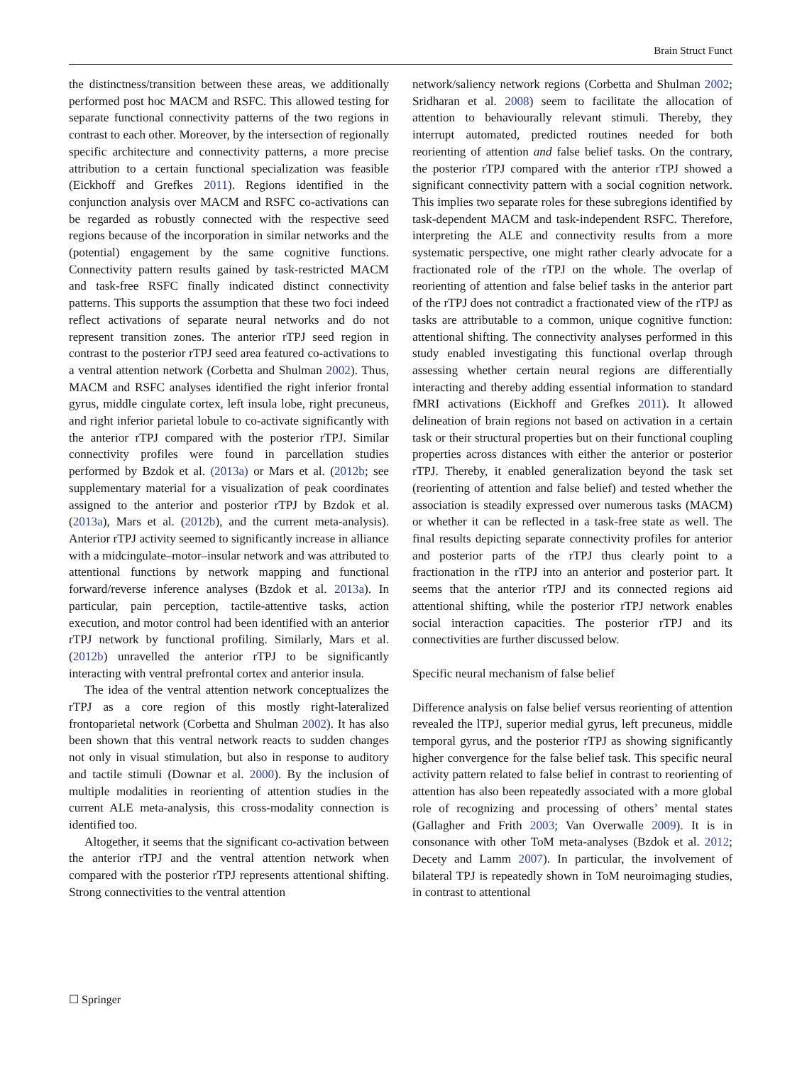Brain Struct Funct
the distinctness/transition between these areas, we additionally performed post hoc MACM and RSFC. This allowed testing for separate functional connectivity patterns of the two regions in contrast to each other. Moreover, by the intersection of regionally specific architecture and connectivity patterns, a more precise attribution to a certain functional specialization was feasible (Eickhoff and Grefkes 2011). Regions identified in the conjunction analysis over MACM and RSFC co-activations can be regarded as robustly connected with the respective seed regions because of the incorporation in similar networks and the (potential) engagement by the same cognitive functions. Connectivity pattern results gained by task-restricted MACM and task-free RSFC finally indicated distinct connectivity patterns. This supports the assumption that these two foci indeed reflect activations of separate neural networks and do not represent transition zones. The anterior rTPJ seed region in contrast to the posterior rTPJ seed area featured co-activations to a ventral attention network (Corbetta and Shulman 2002). Thus, MACM and RSFC analyses identified the right inferior frontal gyrus, middle cingulate cortex, left insula lobe, right precuneus, and right inferior parietal lobule to co-activate significantly with the anterior rTPJ compared with the posterior rTPJ. Similar connectivity profiles were found in parcellation studies performed by Bzdok et al. (2013a) or Mars et al. (2012b; see supplementary material for a visualization of peak coordinates assigned to the anterior and posterior rTPJ by Bzdok et al. (2013a), Mars et al. (2012b), and the current meta-analysis). Anterior rTPJ activity seemed to significantly increase in alliance with a midcingulate–motor–insular network and was attributed to attentional functions by network mapping and functional forward/reverse inference analyses (Bzdok et al. 2013a). In particular, pain perception, tactile-attentive tasks, action execution, and motor control had been identified with an anterior rTPJ network by functional profiling. Similarly, Mars et al. (2012b) unravelled the anterior rTPJ to be significantly interacting with ventral prefrontal cortex and anterior insula.
The idea of the ventral attention network conceptualizes the rTPJ as a core region of this mostly right-lateralized frontoparietal network (Corbetta and Shulman 2002). It has also been shown that this ventral network reacts to sudden changes not only in visual stimulation, but also in response to auditory and tactile stimuli (Downar et al. 2000). By the inclusion of multiple modalities in reorienting of attention studies in the current ALE meta-analysis, this cross-modality connection is identified too.
Altogether, it seems that the significant co-activation between the anterior rTPJ and the ventral attention network when compared with the posterior rTPJ represents attentional shifting. Strong connectivities to the ventral attention
network/saliency network regions (Corbetta and Shulman 2002; Sridharan et al. 2008) seem to facilitate the allocation of attention to behaviourally relevant stimuli. Thereby, they interrupt automated, predicted routines needed for both reorienting of attention and false belief tasks. On the contrary, the posterior rTPJ compared with the anterior rTPJ showed a significant connectivity pattern with a social cognition network. This implies two separate roles for these subregions identified by task-dependent MACM and task-independent RSFC. Therefore, interpreting the ALE and connectivity results from a more systematic perspective, one might rather clearly advocate for a fractionated role of the rTPJ on the whole. The overlap of reorienting of attention and false belief tasks in the anterior part of the rTPJ does not contradict a fractionated view of the rTPJ as tasks are attributable to a common, unique cognitive function: attentional shifting. The connectivity analyses performed in this study enabled investigating this functional overlap through assessing whether certain neural regions are differentially interacting and thereby adding essential information to standard fMRI activations (Eickhoff and Grefkes 2011). It allowed delineation of brain regions not based on activation in a certain task or their structural properties but on their functional coupling properties across distances with either the anterior or posterior rTPJ. Thereby, it enabled generalization beyond the task set (reorienting of attention and false belief) and tested whether the association is steadily expressed over numerous tasks (MACM) or whether it can be reflected in a task-free state as well. The final results depicting separate connectivity profiles for anterior and posterior parts of the rTPJ thus clearly point to a fractionation in the rTPJ into an anterior and posterior part. It seems that the anterior rTPJ and its connected regions aid attentional shifting, while the posterior rTPJ network enables social interaction capacities. The posterior rTPJ and its connectivities are further discussed below.
Specific neural mechanism of false belief
Difference analysis on false belief versus reorienting of attention revealed the lTPJ, superior medial gyrus, left precuneus, middle temporal gyrus, and the posterior rTPJ as showing significantly higher convergence for the false belief task. This specific neural activity pattern related to false belief in contrast to reorienting of attention has also been repeatedly associated with a more global role of recognizing and processing of others’ mental states (Gallagher and Frith 2003; Van Overwalle 2009). It is in consonance with other ToM meta-analyses (Bzdok et al. 2012; Decety and Lamm 2007). In particular, the involvement of bilateral TPJ is repeatedly shown in ToM neuroimaging studies, in contrast to attentional
☐ Springer